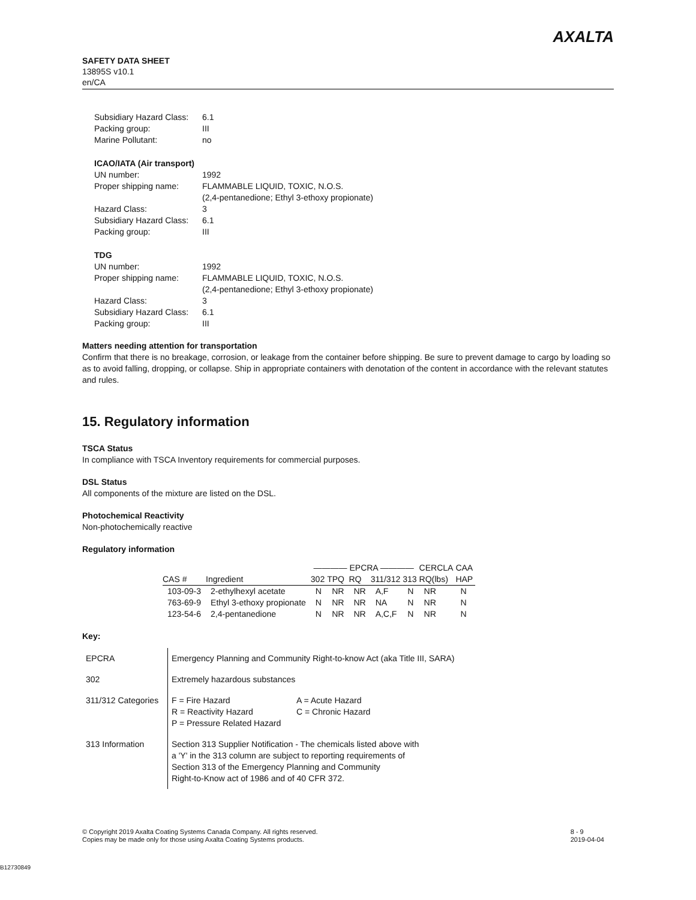SAFETY DATA SHEET
13895S v10.1
en/CA
AXALTA
| Subsidiary Hazard Class: | 6.1 |
| Packing group: | III |
| Marine Pollutant: | no |
ICAO/IATA (Air transport)
| UN number: | 1992 |
| Proper shipping name: | FLAMMABLE LIQUID, TOXIC, N.O.S. (2,4-pentanedione; Ethyl 3-ethoxy propionate) |
| Hazard Class: | 3 |
| Subsidiary Hazard Class: | 6.1 |
| Packing group: | III |
TDG
| UN number: | 1992 |
| Proper shipping name: | FLAMMABLE LIQUID, TOXIC, N.O.S. (2,4-pentanedione; Ethyl 3-ethoxy propionate) |
| Hazard Class: | 3 |
| Subsidiary Hazard Class: | 6.1 |
| Packing group: | III |
Matters needing attention for transportation
Confirm that there is no breakage, corrosion, or leakage from the container before shipping. Be sure to prevent damage to cargo by loading so as to avoid falling, dropping, or collapse. Ship in appropriate containers with denotation of the content in accordance with the relevant statutes and rules.
15. Regulatory information
TSCA Status
In compliance with TSCA Inventory requirements for commercial purposes.
DSL Status
All components of the mixture are listed on the DSL.
Photochemical Reactivity
Non-photochemically reactive
Regulatory information
| | | ———— EPCRA ———— | | | | | CERCLA | CAA |
| --- | --- | --- | --- | --- | --- | --- | --- | --- |
| CAS # | Ingredient | 302 | TPQ | RQ | 311/312 | 313 | RQ(lbs) | HAP |
| 103-09-3 | 2-ethylhexyl acetate | N | NR | NR | A,F | N | NR | N |
| 763-69-9 | Ethyl 3-ethoxy propionate | N | NR | NR | NA | N | NR | N |
| 123-54-6 | 2,4-pentanedione | N | NR | NR | A,C,F | N | NR | N |
Key:
| EPCRA | Emergency Planning and Community Right-to-know Act (aka Title III, SARA) |
| 302 | Extremely hazardous substances |
| 311/312 Categories | / F = Fire Hazard R = Reactivity Hazard P = Pressure Related Hazard / A = Acute Hazard C = Chronic Hazard / |
| 313 Information | Section 313 Supplier Notification - The chemicals listed above with a 'Y' in the 313 column are subject to reporting requirements of Section 313 of the Emergency Planning and Community Right-to-Know act of 1986 and of 40 CFR 372. |
8 - 9
2019-04-04
© Copyright 2019 Axalta Coating Systems Canada Company. All rights reserved.
Copies may be made only for those using Axalta Coating Systems products.
B12730849